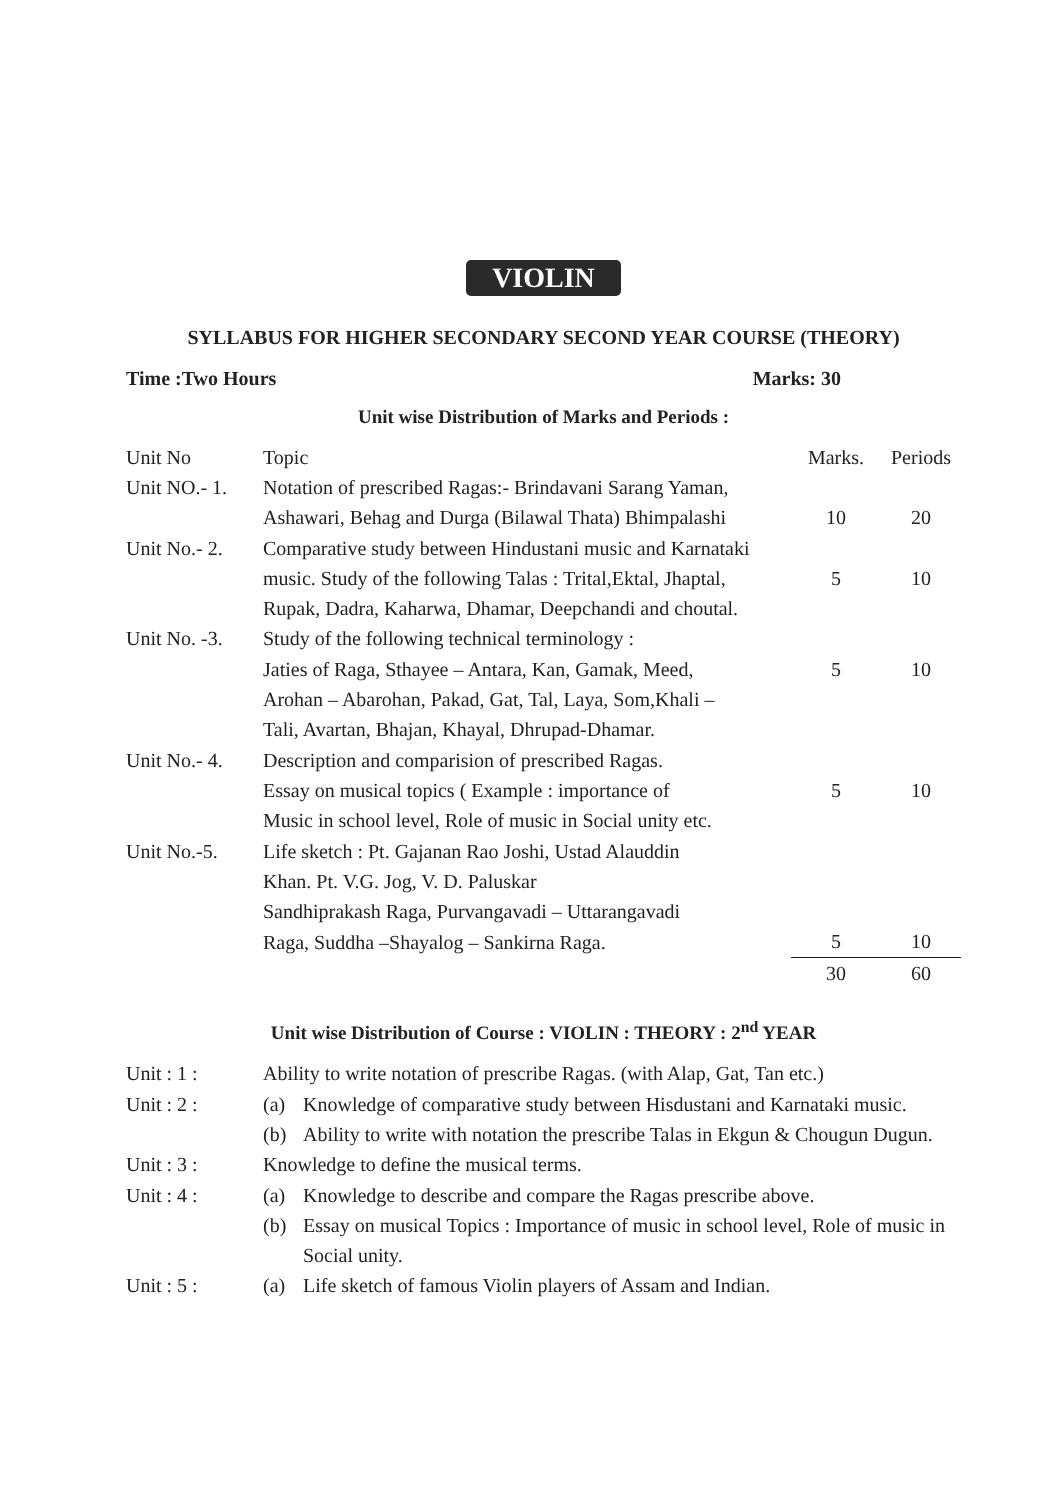VIOLIN
SYLLABUS FOR HIGHER SECONDARY SECOND YEAR COURSE (THEORY)
Time :Two Hours Marks: 30
Unit wise Distribution of Marks and Periods :
| Unit No | Topic | Marks. | Periods |
| Unit NO.- 1. | Notation of prescribed Ragas:- Brindavani Sarang Yaman, | | |
| | Ashawari, Behag and Durga (Bilawal Thata) Bhimpalashi | 10 | 20 |
| Unit No.- 2. | Comparative study between Hindustani music and Karnataki | | |
| | music. Study of the following Talas : Trital,Ektal, Jhaptal, | 5 | 10 |
| | Rupak, Dadra, Kaharwa, Dhamar, Deepchandi and choutal. | | |
| Unit No. -3. | Study of the following technical terminology : | | |
| | Jaties of Raga, Sthayee – Antara, Kan, Gamak, Meed, | 5 | 10 |
| | Arohan – Abarohan, Pakad, Gat, Tal, Laya, Som,Khali – | | |
| | Tali, Avartan, Bhajan, Khayal, Dhrupad-Dhamar. | | |
| Unit No.- 4. | Description and comparision of prescribed Ragas. | | |
| | Essay on musical topics ( Example : importance of | 5 | 10 |
| | Music in school level, Role of music in Social unity etc. | | |
| Unit No.-5. | Life sketch : Pt. Gajanan Rao Joshi, Ustad Alauddin | | |
| | Khan. Pt. V.G. Jog, V. D. Paluskar | | |
| | Sandhiprakash Raga, Purvangavadi – Uttarangavadi | | |
| | Raga, Suddha –Shayalog – Sankirna Raga. | 5 | 10 |
| | | 30 | 60 |
Unit wise Distribution of Course : VIOLIN : THEORY : 2<sup>nd</sup> YEAR
| Unit : 1 : | Ability to write notation of prescribe Ragas. (with Alap, Gat, Tan etc.) | |
| Unit : 2 : | (a) | Knowledge of comparative study between Hisdustani and Karnataki music. |
| | (b) | Ability to write with notation the prescribe Talas in Ekgun & Chougun Dugun. |
| Unit : 3 : | Knowledge to define the musical terms. | |
| Unit : 4 : | (a) | Knowledge to describe and compare the Ragas prescribe above. |
| | (b) | Essay on musical Topics : Importance of music in school level, Role of music in |
| | | Social unity. |
| Unit : 5 : | (a) | Life sketch of famous Violin players of Assam and Indian. |